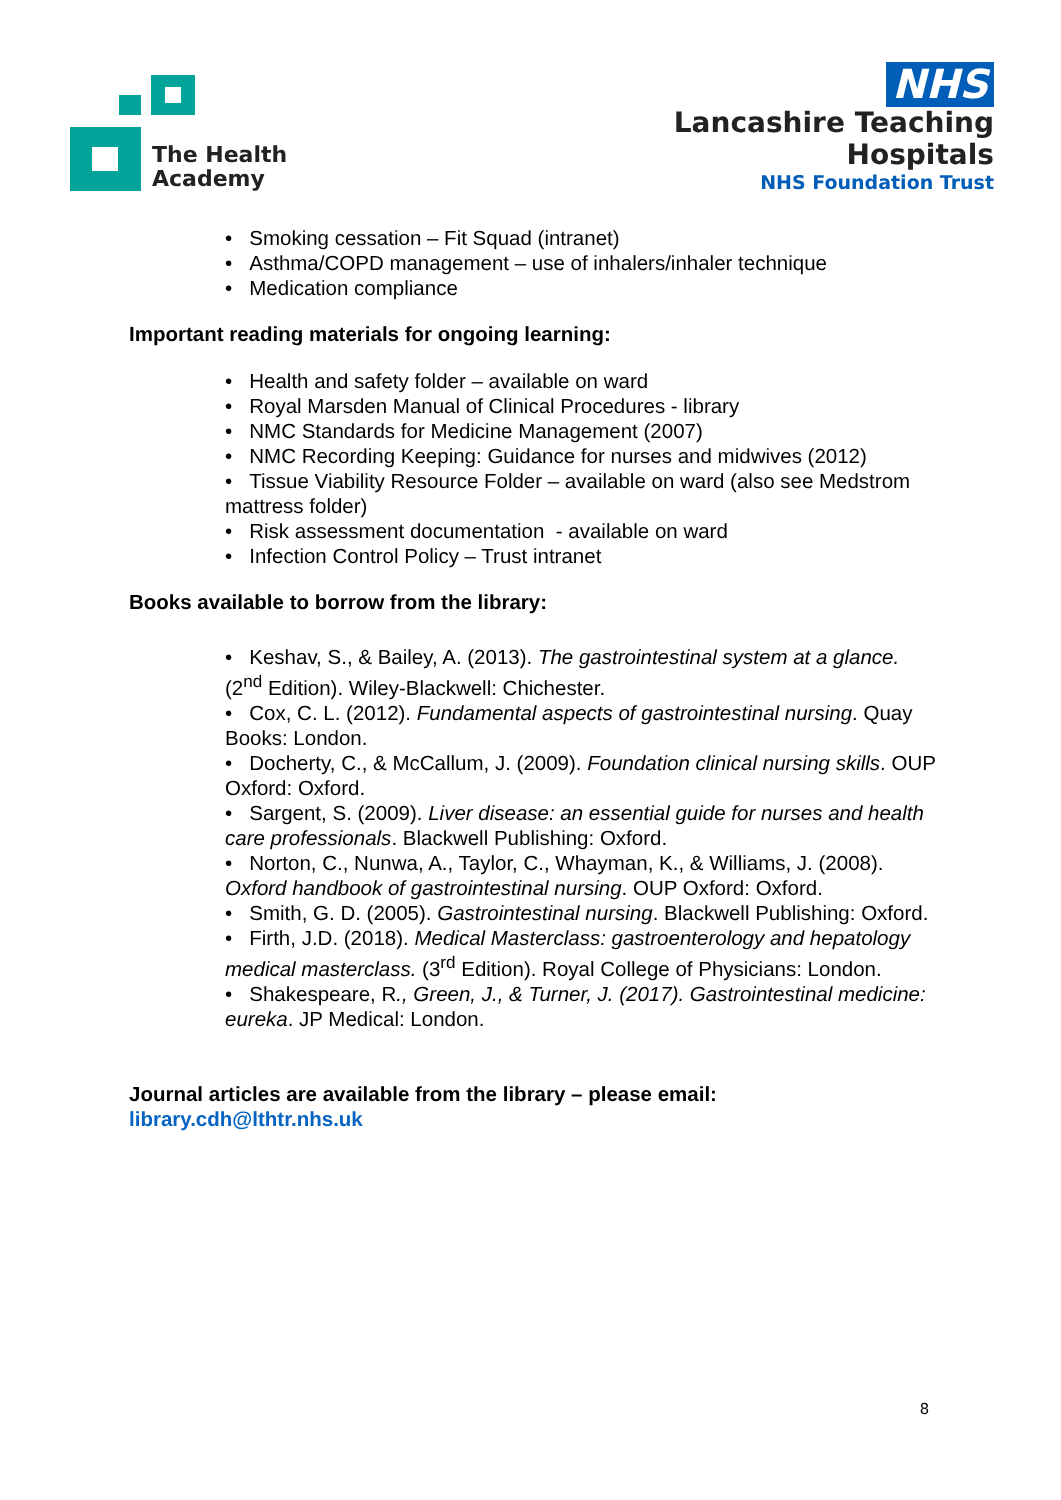The Health
Academy
NHS
Lancashire Teaching
Hospitals
NHS Foundation Trust
• Smoking cessation – Fit Squad (intranet)
• Asthma/COPD management – use of inhalers/inhaler technique
• Medication compliance
Important reading materials for ongoing learning:
• Health and safety folder – available on ward
• Royal Marsden Manual of Clinical Procedures - library
• NMC Standards for Medicine Management (2007)
• NMC Recording Keeping: Guidance for nurses and midwives (2012)
• Tissue Viability Resource Folder – available on ward (also see Medstrom mattress folder)
• Risk assessment documentation - available on ward
• Infection Control Policy – Trust intranet
Books available to borrow from the library:
• Keshav, S., & Bailey, A. (2013). The gastrointestinal system at a glance. (2<sup>nd</sup> Edition). Wiley-Blackwell: Chichester.
• Cox, C. L. (2012). Fundamental aspects of gastrointestinal nursing. Quay Books: London.
• Docherty, C., & McCallum, J. (2009). Foundation clinical nursing skills. OUP Oxford: Oxford.
• Sargent, S. (2009). Liver disease: an essential guide for nurses and health care professionals. Blackwell Publishing: Oxford.
• Norton, C., Nunwa, A., Taylor, C., Whayman, K., & Williams, J. (2008). Oxford handbook of gastrointestinal nursing. OUP Oxford: Oxford.
• Smith, G. D. (2005). Gastrointestinal nursing. Blackwell Publishing: Oxford.
• Firth, J.D. (2018). Medical Masterclass: gastroenterology and hepatology medical masterclass. (3<sup>rd</sup> Edition). Royal College of Physicians: London.
• Shakespeare, R., Green, J., & Turner, J. (2017). Gastrointestinal medicine: eureka. JP Medical: London.
Journal articles are available from the library – please email:
library.cdh@lthtr.nhs.uk
8